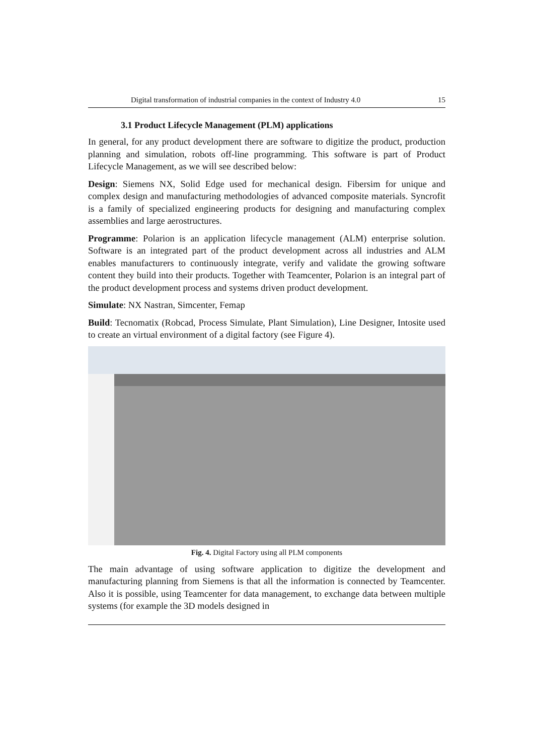Digital transformation of industrial companies in the context of Industry 4.0 15
3.1 Product Lifecycle Management (PLM) applications
In general, for any product development there are software to digitize the product, production planning and simulation, robots off-line programming. This software is part of Product Lifecycle Management, as we will see described below:
Design: Siemens NX, Solid Edge used for mechanical design. Fibersim for unique and complex design and manufacturing methodologies of advanced composite materials. Syncrofit is a family of specialized engineering products for designing and manufacturing complex assemblies and large aerostructures.
Programme: Polarion is an application lifecycle management (ALM) enterprise solution. Software is an integrated part of the product development across all industries and ALM enables manufacturers to continuously integrate, verify and validate the growing software content they build into their products. Together with Teamcenter, Polarion is an integral part of the product development process and systems driven product development.
Simulate: NX Nastran, Simcenter, Femap
Build: Tecnomatix (Robcad, Process Simulate, Plant Simulation), Line Designer, Intosite used to create an virtual environment of a digital factory (see Figure 4).
Fig. 4. Digital Factory using all PLM components
The main advantage of using software application to digitize the development and manufacturing planning from Siemens is that all the information is connected by Teamcenter. Also it is possible, using Teamcenter for data management, to exchange data between multiple systems (for example the 3D models designed in